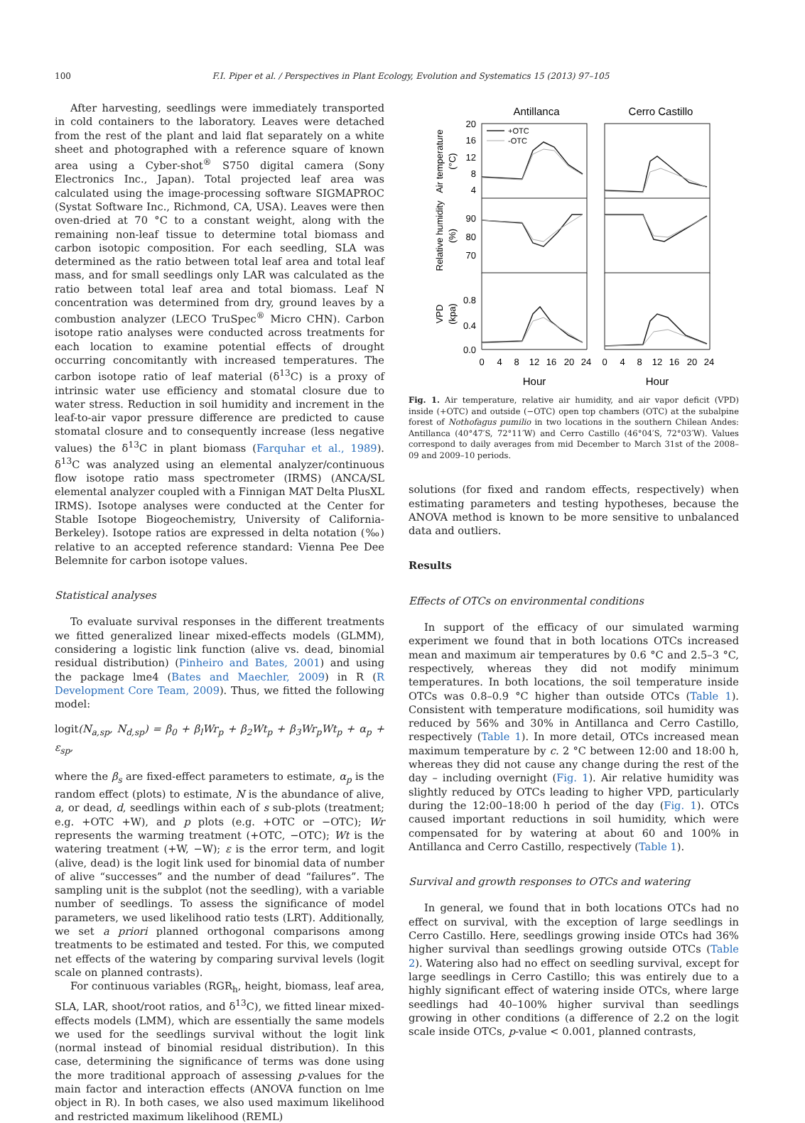100 F.I. Piper et al. / Perspectives in Plant Ecology, Evolution and Systematics 15 (2013) 97–105
After harvesting, seedlings were immediately transported in cold containers to the laboratory. Leaves were detached from the rest of the plant and laid flat separately on a white sheet and photographed with a reference square of known area using a Cyber-shot<sup>®</sup> S750 digital camera (Sony Electronics Inc., Japan). Total projected leaf area was calculated using the image-processing software SIGMAPROC (Systat Software Inc., Richmond, CA, USA). Leaves were then oven-dried at 70 °C to a constant weight, along with the remaining non-leaf tissue to determine total biomass and carbon isotopic composition. For each seedling, SLA was determined as the ratio between total leaf area and total leaf mass, and for small seedlings only LAR was calculated as the ratio between total leaf area and total biomass. Leaf N concentration was determined from dry, ground leaves by a combustion analyzer (LECO TruSpec<sup>®</sup> Micro CHN). Carbon isotope ratio analyses were conducted across treatments for each location to examine potential effects of drought occurring concomitantly with increased temperatures. The carbon isotope ratio of leaf material (δ<sup>13</sup>C) is a proxy of intrinsic water use efficiency and stomatal closure due to water stress. Reduction in soil humidity and increment in the leaf-to-air vapor pressure difference are predicted to cause stomatal closure and to consequently increase (less negative values) the δ<sup>13</sup>C in plant biomass (Farquhar et al., 1989). δ<sup>13</sup>C was analyzed using an elemental analyzer/continuous flow isotope ratio mass spectrometer (IRMS) (ANCA/SL elemental analyzer coupled with a Finnigan MAT Delta PlusXL IRMS). Isotope analyses were conducted at the Center for Stable Isotope Biogeochemistry, University of California-Berkeley). Isotope ratios are expressed in delta notation (‰) relative to an accepted reference standard: Vienna Pee Dee Belemnite for carbon isotope values.
Statistical analyses
To evaluate survival responses in the different treatments we fitted generalized linear mixed-effects models (GLMM), considering a logistic link function (alive vs. dead, binomial residual distribution) (Pinheiro and Bates, 2001) and using the package lme4 (Bates and Maechler, 2009) in R (R Development Core Team, 2009). Thus, we fitted the following model:
logit(N<sub>a,sp</sub>, N<sub>d,sp</sub>) = β<sub>0</sub> + β<sub>l</sub>Wr<sub>p</sub> + β<sub>2</sub>Wt<sub>p</sub> + β<sub>3</sub>Wr<sub>p</sub>Wt<sub>p</sub> + α<sub>p</sub> + ε<sub>sp</sub>,
where the β<sub>s</sub> are fixed-effect parameters to estimate, α<sub>p</sub> is the random effect (plots) to estimate, N is the abundance of alive, a, or dead, d, seedlings within each of s sub-plots (treatment; e.g. +OTC +W), and p plots (e.g. +OTC or −OTC); Wr represents the warming treatment (+OTC, −OTC); Wt is the watering treatment (+W, −W); ε is the error term, and logit (alive, dead) is the logit link used for binomial data of number of alive “successes” and the number of dead “failures”. The sampling unit is the subplot (not the seedling), with a variable number of seedlings. To assess the significance of model parameters, we used likelihood ratio tests (LRT). Additionally, we set a priori planned orthogonal comparisons among treatments to be estimated and tested. For this, we computed net effects of the watering by comparing survival levels (logit scale on planned contrasts).
For continuous variables (RGR<sub>h</sub>, height, biomass, leaf area, SLA, LAR, shoot/root ratios, and δ<sup>13</sup>C), we fitted linear mixed-effects models (LMM), which are essentially the same models we used for the seedlings survival without the logit link (normal instead of binomial residual distribution). In this case, determining the significance of terms was done using the more traditional approach of assessing p-values for the main factor and interaction effects (ANOVA function on lme object in R). In both cases, we also used maximum likelihood and restricted maximum likelihood (REML)
Antillanca
Cerro Castillo
+OTC
-OTC
20
16
12
8
4
90
80
70
0.8
0.4
0.0
0
4
8
12
16
20
24
0
4
8
12
16
20
24
Hour
Hour
Air temperature
(°C)
Relative humidity
(%)
VPD
(kpa)
Fig. 1. Air temperature, relative air humidity, and air vapor deficit (VPD) inside (+OTC) and outside (−OTC) open top chambers (OTC) at the subalpine forest of Nothofagus pumilio in two locations in the southern Chilean Andes: Antillanca (40°47′S, 72°11′W) and Cerro Castillo (46°04′S, 72°03′W). Values correspond to daily averages from mid December to March 31st of the 2008–09 and 2009–10 periods.
solutions (for fixed and random effects, respectively) when estimating parameters and testing hypotheses, because the ANOVA method is known to be more sensitive to unbalanced data and outliers.
Results
Effects of OTCs on environmental conditions
In support of the efficacy of our simulated warming experiment we found that in both locations OTCs increased mean and maximum air temperatures by 0.6 °C and 2.5–3 °C, respectively, whereas they did not modify minimum temperatures. In both locations, the soil temperature inside OTCs was 0.8–0.9 °C higher than outside OTCs (Table 1). Consistent with temperature modifications, soil humidity was reduced by 56% and 30% in Antillanca and Cerro Castillo, respectively (Table 1). In more detail, OTCs increased mean maximum temperature by c. 2 °C between 12:00 and 18:00 h, whereas they did not cause any change during the rest of the day – including overnight (Fig. 1). Air relative humidity was slightly reduced by OTCs leading to higher VPD, particularly during the 12:00–18:00 h period of the day (Fig. 1). OTCs caused important reductions in soil humidity, which were compensated for by watering at about 60 and 100% in Antillanca and Cerro Castillo, respectively (Table 1).
Survival and growth responses to OTCs and watering
In general, we found that in both locations OTCs had no effect on survival, with the exception of large seedlings in Cerro Castillo. Here, seedlings growing inside OTCs had 36% higher survival than seedlings growing outside OTCs (Table 2). Watering also had no effect on seedling survival, except for large seedlings in Cerro Castillo; this was entirely due to a highly significant effect of watering inside OTCs, where large seedlings had 40–100% higher survival than seedlings growing in other conditions (a difference of 2.2 on the logit scale inside OTCs, p-value < 0.001, planned contrasts,